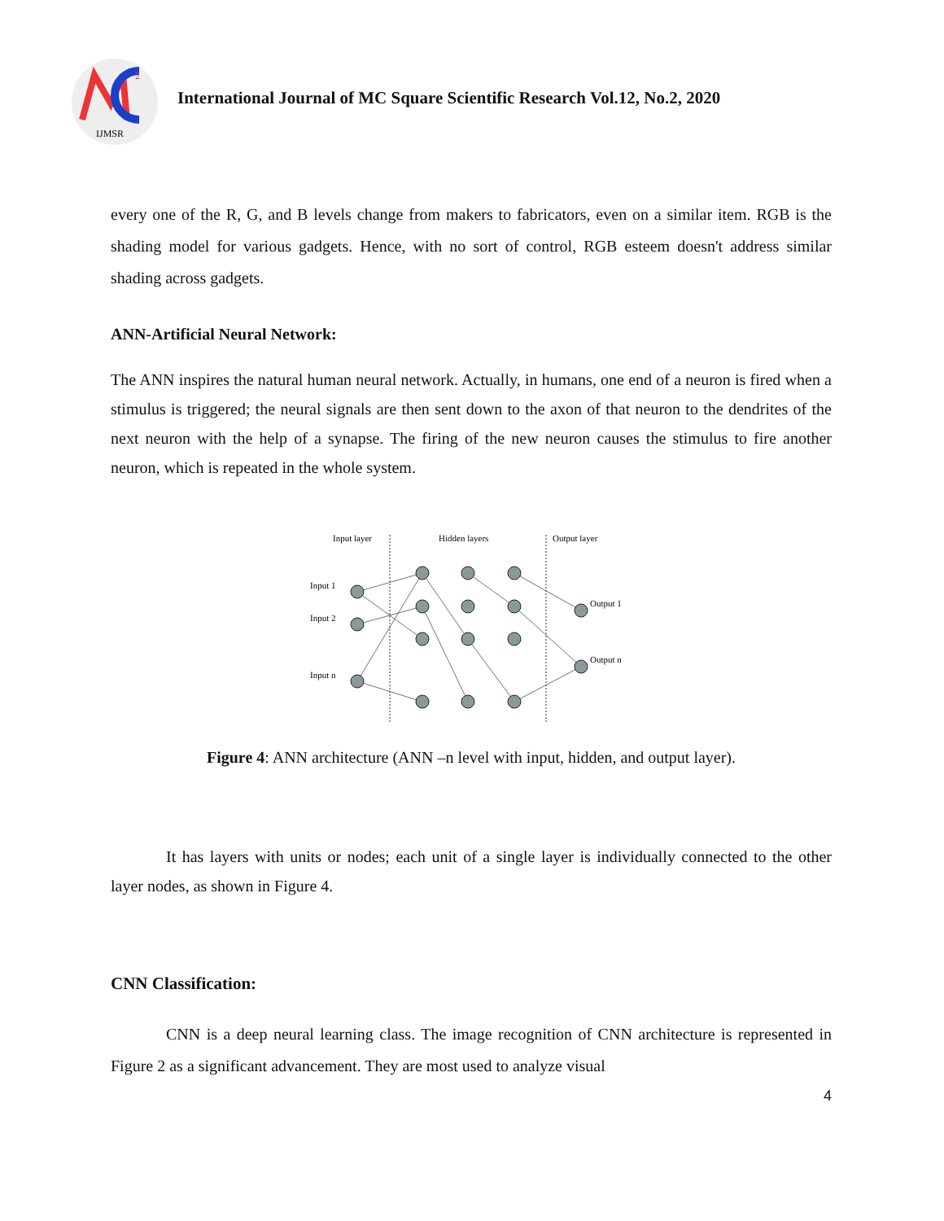2
IJMSR
International Journal of MC Square Scientific Research Vol.12, No.2, 2020
every one of the R, G, and B levels change from makers to fabricators, even on a similar item. RGB is the shading model for various gadgets. Hence, with no sort of control, RGB esteem doesn't address similar shading across gadgets.
ANN-Artificial Neural Network:
The ANN inspires the natural human neural network. Actually, in humans, one end of a neuron is fired when a stimulus is triggered; the neural signals are then sent down to the axon of that neuron to the dendrites of the next neuron with the help of a synapse. The firing of the new neuron causes the stimulus to fire another neuron, which is repeated in the whole system.
Input layer
Hidden layers
Output layer
Input 1
Input 2
Input n
Output 1
Output n
Figure 4: ANN architecture (ANN –n level with input, hidden, and output layer).
It has layers with units or nodes; each unit of a single layer is individually connected to the other layer nodes, as shown in Figure 4.
CNN Classification:
CNN is a deep neural learning class. The image recognition of CNN architecture is represented in Figure 2 as a significant advancement. They are most used to analyze visual
4